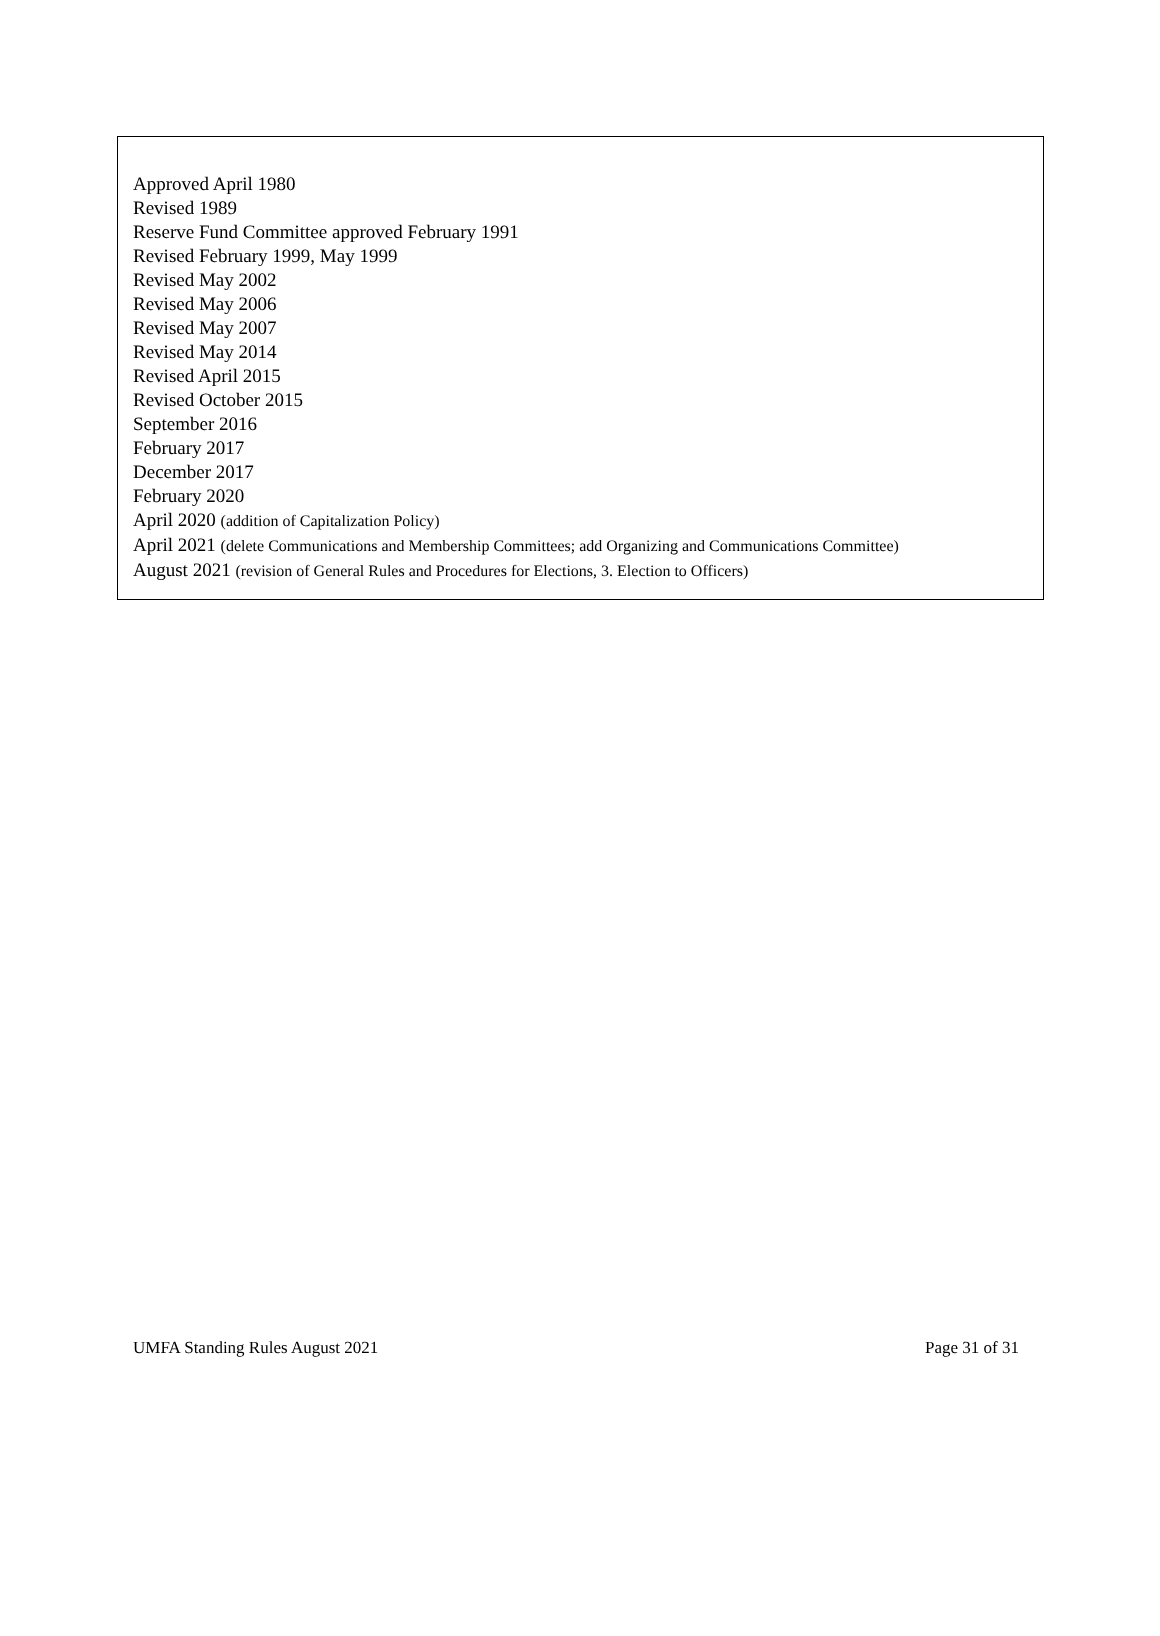Approved April 1980
Revised 1989
Reserve Fund Committee approved February 1991
Revised February 1999, May 1999
Revised May 2002
Revised May 2006
Revised May 2007
Revised May 2014
Revised April 2015
Revised October 2015
September 2016
February 2017
December 2017
February 2020
April 2020 (addition of Capitalization Policy)
April 2021 (delete Communications and Membership Committees; add Organizing and Communications Committee)
August 2021 (revision of General Rules and Procedures for Elections, 3. Election to Officers)
UMFA Standing Rules August 2021 Page 31 of 31